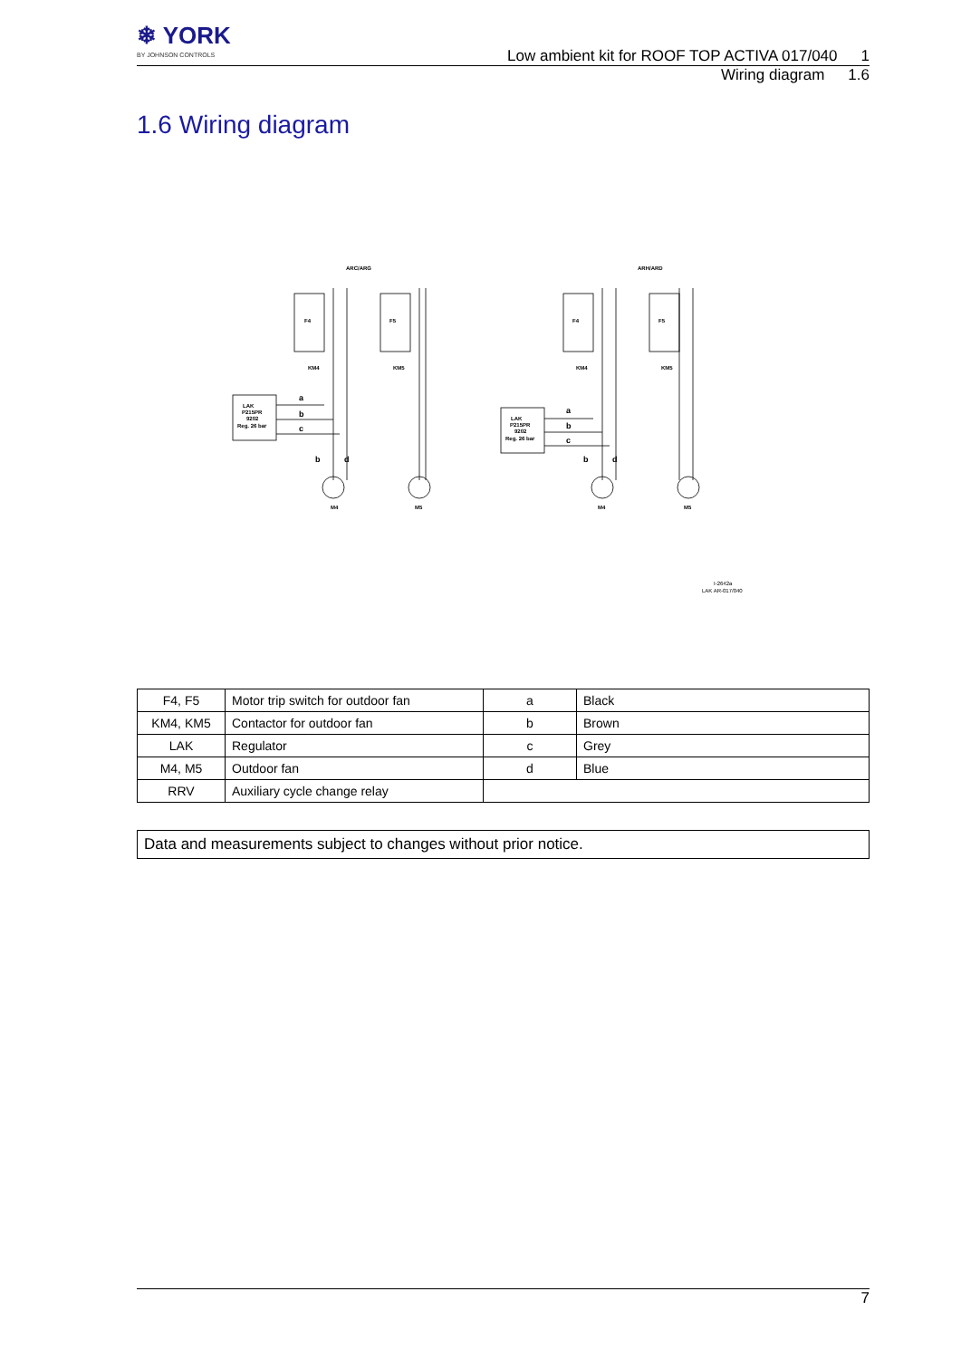❄ YORK
BY JOHNSON CONTROLS
Low ambient kit for ROOF TOP ACTIVA 017/040 1
Wiring diagram 1.6
1.6 Wiring diagram
ARC/ARG
ARH/ARD
LAK
P215PR
9202
Reg. 26 bar
LAK
P215PR
9202
Reg. 26 bar
F4
F5
F4
F5
KM4
KM5
KM4
KM5
M4
M5
M4
M5
a
b
c
b
d
a
b
c
b
d
I-2642a
LAK AR-017/040
| F4, F5 | Motor trip switch for outdoor fan | a | Black |
| KM4, KM5 | Contactor for outdoor fan | b | Brown |
| LAK | Regulator | c | Grey |
| M4, M5 | Outdoor fan | d | Blue |
| RRV | Auxiliary cycle change relay | | |
Data and measurements subject to changes without prior notice.
7